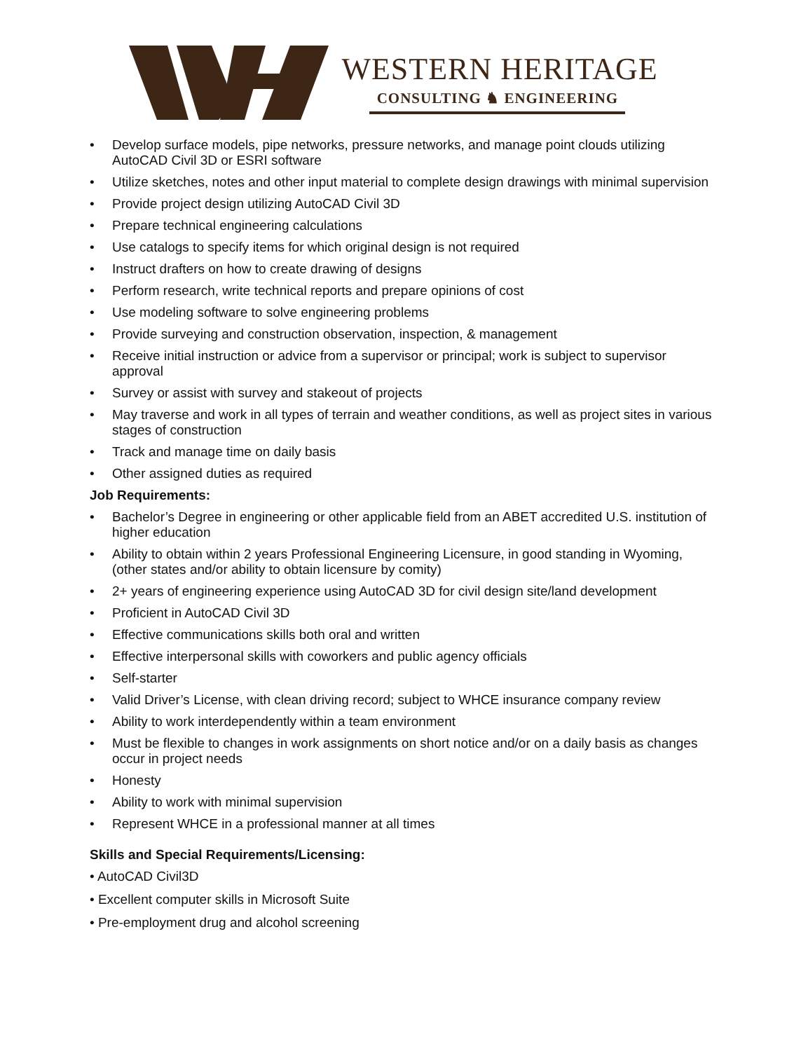WESTERN HERITAGE
CONSULTING ♞ ENGINEERING
• Develop surface models, pipe networks, pressure networks, and manage point clouds utilizing AutoCAD Civil 3D or ESRI software
• Utilize sketches, notes and other input material to complete design drawings with minimal supervision
• Provide project design utilizing AutoCAD Civil 3D
• Prepare technical engineering calculations
• Use catalogs to specify items for which original design is not required
• Instruct drafters on how to create drawing of designs
• Perform research, write technical reports and prepare opinions of cost
• Use modeling software to solve engineering problems
• Provide surveying and construction observation, inspection, & management
• Receive initial instruction or advice from a supervisor or principal; work is subject to supervisor approval
• Survey or assist with survey and stakeout of projects
• May traverse and work in all types of terrain and weather conditions, as well as project sites in various stages of construction
• Track and manage time on daily basis
• Other assigned duties as required
Job Requirements:
• Bachelor’s Degree in engineering or other applicable field from an ABET accredited U.S. institution of higher education
• Ability to obtain within 2 years Professional Engineering Licensure, in good standing in Wyoming, (other states and/or ability to obtain licensure by comity)
• 2+ years of engineering experience using AutoCAD 3D for civil design site/land development
• Proficient in AutoCAD Civil 3D
• Effective communications skills both oral and written
• Effective interpersonal skills with coworkers and public agency officials
• Self-starter
• Valid Driver’s License, with clean driving record; subject to WHCE insurance company review
• Ability to work interdependently within a team environment
• Must be flexible to changes in work assignments on short notice and/or on a daily basis as changes occur in project needs
• Honesty
• Ability to work with minimal supervision
• Represent WHCE in a professional manner at all times
Skills and Special Requirements/Licensing:
• AutoCAD Civil3D
• Excellent computer skills in Microsoft Suite
• Pre-employment drug and alcohol screening